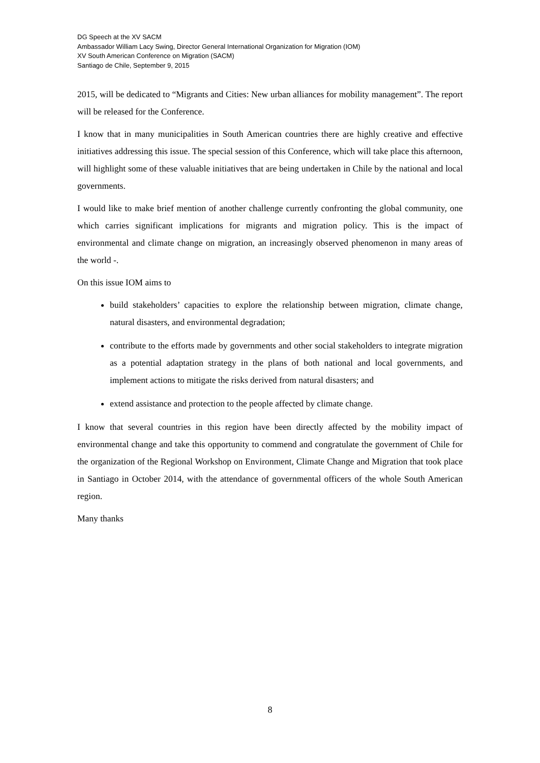DG Speech at the XV SACM
Ambassador William Lacy Swing, Director General International Organization for Migration (IOM)
XV South American Conference on Migration (SACM)
Santiago de Chile, September 9, 2015
2015, will be dedicated to “Migrants and Cities: New urban alliances for mobility management”. The report will be released for the Conference.
I know that in many municipalities in South American countries there are highly creative and effective initiatives addressing this issue. The special session of this Conference, which will take place this afternoon, will highlight some of these valuable initiatives that are being undertaken in Chile by the national and local governments.
I would like to make brief mention of another challenge currently confronting the global community, one which carries significant implications for migrants and migration policy. This is the impact of environmental and climate change on migration, an increasingly observed phenomenon in many areas of the world -.
On this issue IOM aims to
build stakeholders’ capacities to explore the relationship between migration, climate change, natural disasters, and environmental degradation;
contribute to the efforts made by governments and other social stakeholders to integrate migration as a potential adaptation strategy in the plans of both national and local governments, and implement actions to mitigate the risks derived from natural disasters; and
extend assistance and protection to the people affected by climate change.
I know that several countries in this region have been directly affected by the mobility impact of environmental change and take this opportunity to commend and congratulate the government of Chile for the organization of the Regional Workshop on Environment, Climate Change and Migration that took place in Santiago in October 2014, with the attendance of governmental officers of the whole South American region.
Many thanks
8